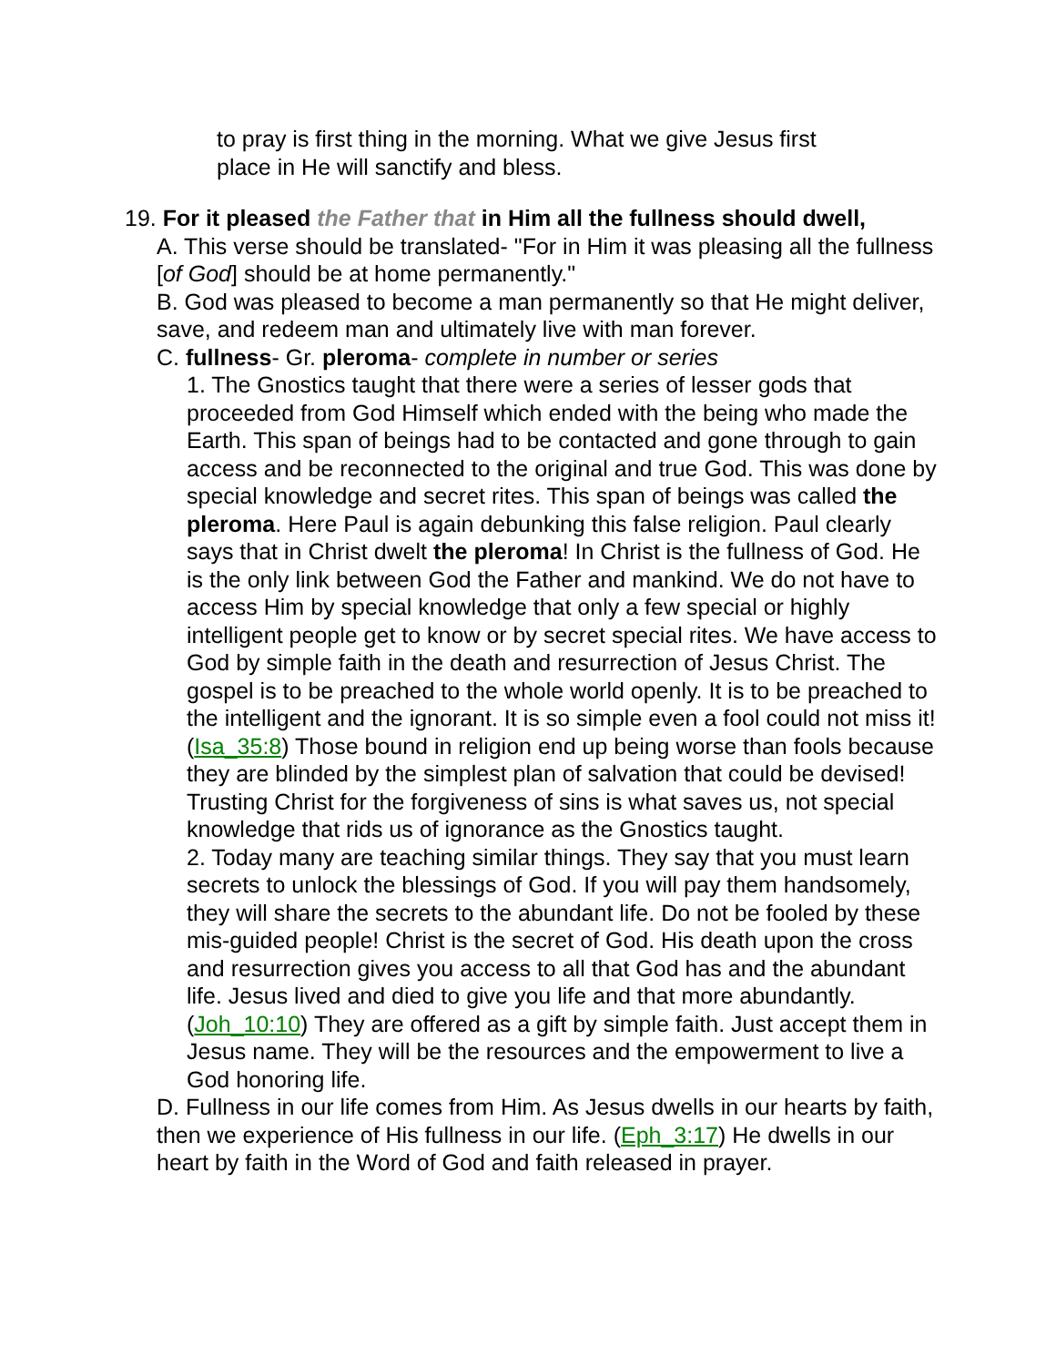to pray is first thing in the morning. What we give Jesus first place in He will sanctify and bless.
19. For it pleased the Father that in Him all the fullness should dwell,
A. This verse should be translated- "For in Him it was pleasing all the fullness [of God] should be at home permanently."
B. God was pleased to become a man permanently so that He might deliver, save, and redeem man and ultimately live with man forever.
C. fullness- Gr. pleroma- complete in number or series
1. The Gnostics taught that there were a series of lesser gods that proceeded from God Himself which ended with the being who made the Earth. This span of beings had to be contacted and gone through to gain access and be reconnected to the original and true God. This was done by special knowledge and secret rites. This span of beings was called the pleroma. Here Paul is again debunking this false religion. Paul clearly says that in Christ dwelt the pleroma! In Christ is the fullness of God. He is the only link between God the Father and mankind. We do not have to access Him by special knowledge that only a few special or highly intelligent people get to know or by secret special rites. We have access to God by simple faith in the death and resurrection of Jesus Christ. The gospel is to be preached to the whole world openly. It is to be preached to the intelligent and the ignorant. It is so simple even a fool could not miss it! (Isa_35:8) Those bound in religion end up being worse than fools because they are blinded by the simplest plan of salvation that could be devised! Trusting Christ for the forgiveness of sins is what saves us, not special knowledge that rids us of ignorance as the Gnostics taught.
2. Today many are teaching similar things. They say that you must learn secrets to unlock the blessings of God. If you will pay them handsomely, they will share the secrets to the abundant life. Do not be fooled by these mis-guided people! Christ is the secret of God. His death upon the cross and resurrection gives you access to all that God has and the abundant life. Jesus lived and died to give you life and that more abundantly. (Joh_10:10) They are offered as a gift by simple faith. Just accept them in Jesus name. They will be the resources and the empowerment to live a God honoring life.
D. Fullness in our life comes from Him. As Jesus dwells in our hearts by faith, then we experience of His fullness in our life. (Eph_3:17) He dwells in our heart by faith in the Word of God and faith released in prayer.